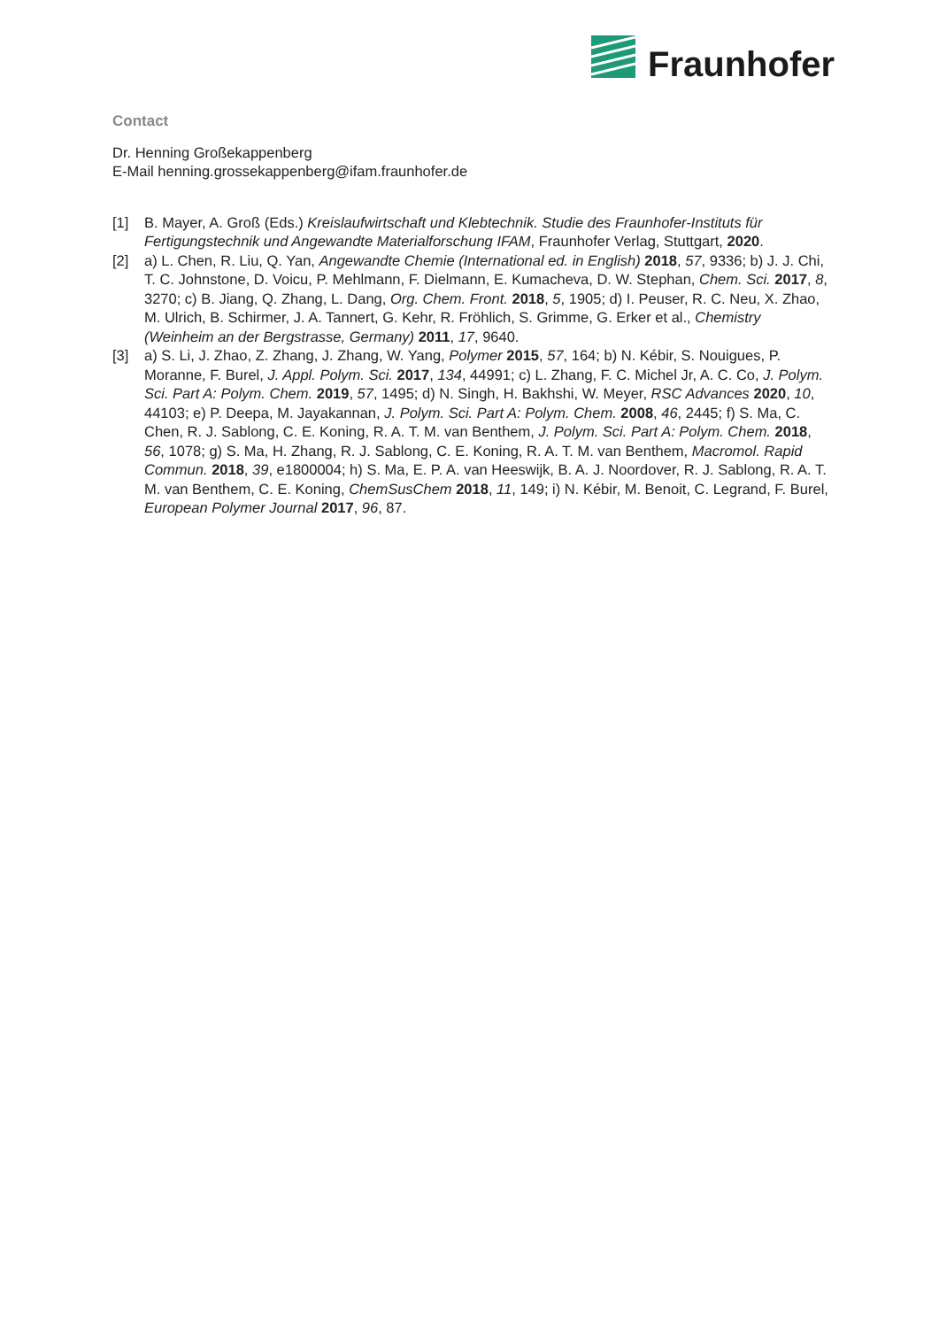Fraunhofer
Contact
Dr. Henning Großekappenberg
E-Mail henning.grossekappenberg@ifam.fraunhofer.de
[1] B. Mayer, A. Groß (Eds.) Kreislaufwirtschaft und Klebtechnik. Studie des Fraunhofer-Instituts für Fertigungstechnik und Angewandte Materialforschung IFAM, Fraunhofer Verlag, Stuttgart, 2020.
[2] a) L. Chen, R. Liu, Q. Yan, Angewandte Chemie (International ed. in English) 2018, 57, 9336; b) J. J. Chi, T. C. Johnstone, D. Voicu, P. Mehlmann, F. Dielmann, E. Kumacheva, D. W. Stephan, Chem. Sci. 2017, 8, 3270; c) B. Jiang, Q. Zhang, L. Dang, Org. Chem. Front. 2018, 5, 1905; d) I. Peuser, R. C. Neu, X. Zhao, M. Ulrich, B. Schirmer, J. A. Tannert, G. Kehr, R. Fröhlich, S. Grimme, G. Erker et al., Chemistry (Weinheim an der Bergstrasse, Germany) 2011, 17, 9640.
[3] a) S. Li, J. Zhao, Z. Zhang, J. Zhang, W. Yang, Polymer 2015, 57, 164; b) N. Kébir, S. Nouigues, P. Moranne, F. Burel, J. Appl. Polym. Sci. 2017, 134, 44991; c) L. Zhang, F. C. Michel Jr, A. C. Co, J. Polym. Sci. Part A: Polym. Chem. 2019, 57, 1495; d) N. Singh, H. Bakhshi, W. Meyer, RSC Advances 2020, 10, 44103; e) P. Deepa, M. Jayakannan, J. Polym. Sci. Part A: Polym. Chem. 2008, 46, 2445; f) S. Ma, C. Chen, R. J. Sablong, C. E. Koning, R. A. T. M. van Benthem, J. Polym. Sci. Part A: Polym. Chem. 2018, 56, 1078; g) S. Ma, H. Zhang, R. J. Sablong, C. E. Koning, R. A. T. M. van Benthem, Macromol. Rapid Commun. 2018, 39, e1800004; h) S. Ma, E. P. A. van Heeswijk, B. A. J. Noordover, R. J. Sablong, R. A. T. M. van Benthem, C. E. Koning, ChemSusChem 2018, 11, 149; i) N. Kébir, M. Benoit, C. Legrand, F. Burel, European Polymer Journal 2017, 96, 87.